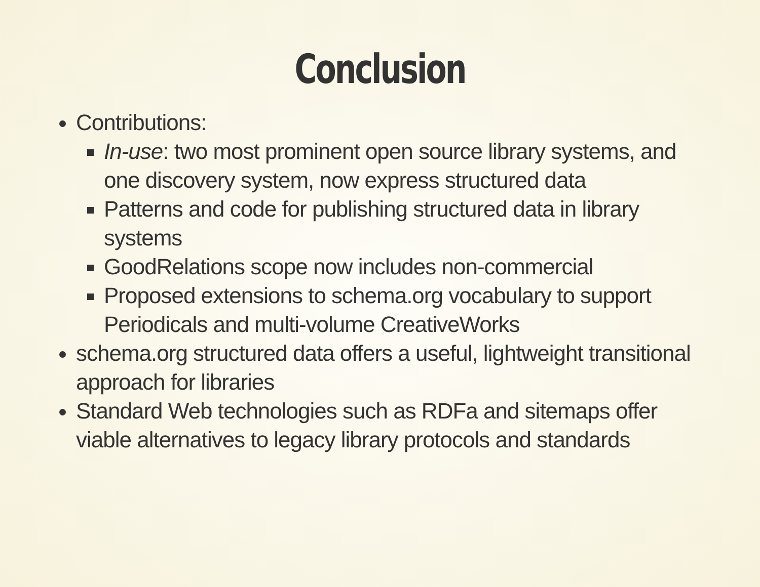Conclusion
Contributions:
In-use: two most prominent open source library systems, and one discovery system, now express structured data
Patterns and code for publishing structured data in library systems
GoodRelations scope now includes non-commercial
Proposed extensions to schema.org vocabulary to support Periodicals and multi-volume CreativeWorks
schema.org structured data offers a useful, lightweight transitional approach for libraries
Standard Web technologies such as RDFa and sitemaps offer viable alternatives to legacy library protocols and standards